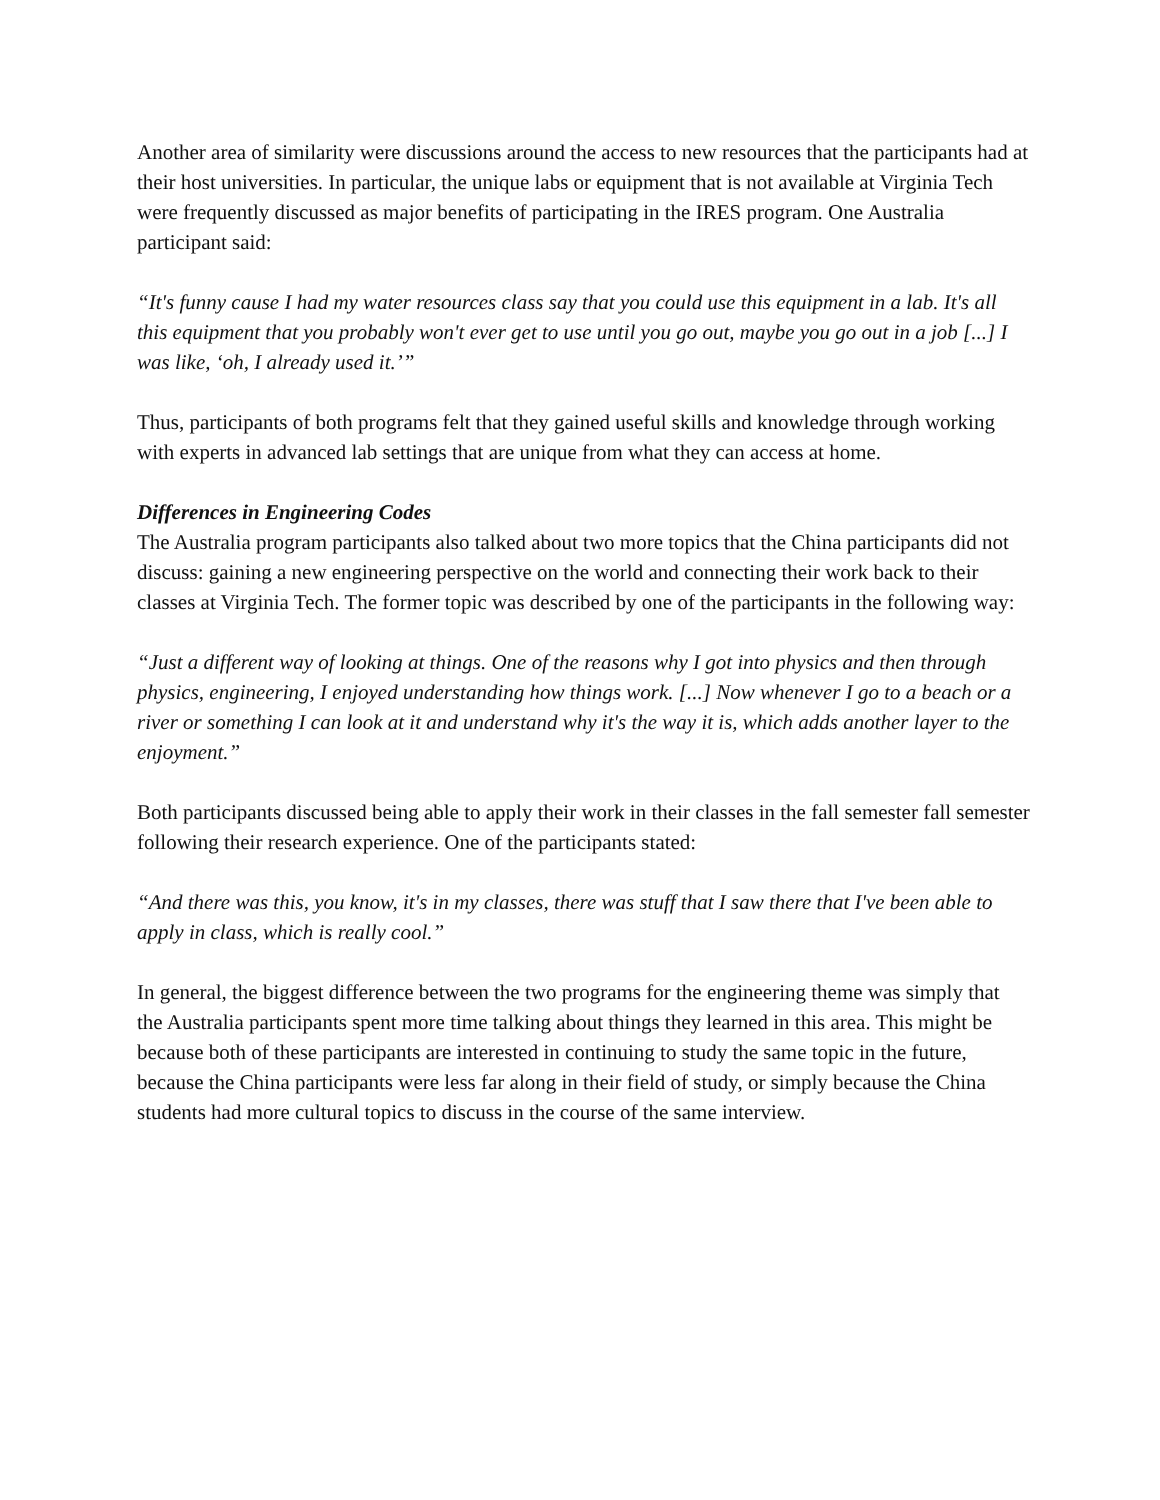Another area of similarity were discussions around the access to new resources that the participants had at their host universities. In particular, the unique labs or equipment that is not available at Virginia Tech were frequently discussed as major benefits of participating in the IRES program. One Australia participant said:
“It's funny cause I had my water resources class say that you could use this equipment in a lab. It's all this equipment that you probably won't ever get to use until you go out, maybe you go out in a job [...] I was like, ‘oh, I already used it.’”
Thus, participants of both programs felt that they gained useful skills and knowledge through working with experts in advanced lab settings that are unique from what they can access at home.
Differences in Engineering Codes
The Australia program participants also talked about two more topics that the China participants did not discuss: gaining a new engineering perspective on the world and connecting their work back to their classes at Virginia Tech. The former topic was described by one of the participants in the following way:
“Just a different way of looking at things. One of the reasons why I got into physics and then through physics, engineering, I enjoyed understanding how things work. [...] Now whenever I go to a beach or a river or something I can look at it and understand why it's the way it is, which adds another layer to the enjoyment.”
Both participants discussed being able to apply their work in their classes in the fall semester fall semester following their research experience. One of the participants stated:
“And there was this, you know, it's in my classes, there was stuff that I saw there that I've been able to apply in class, which is really cool.”
In general, the biggest difference between the two programs for the engineering theme was simply that the Australia participants spent more time talking about things they learned in this area. This might be because both of these participants are interested in continuing to study the same topic in the future, because the China participants were less far along in their field of study, or simply because the China students had more cultural topics to discuss in the course of the same interview.